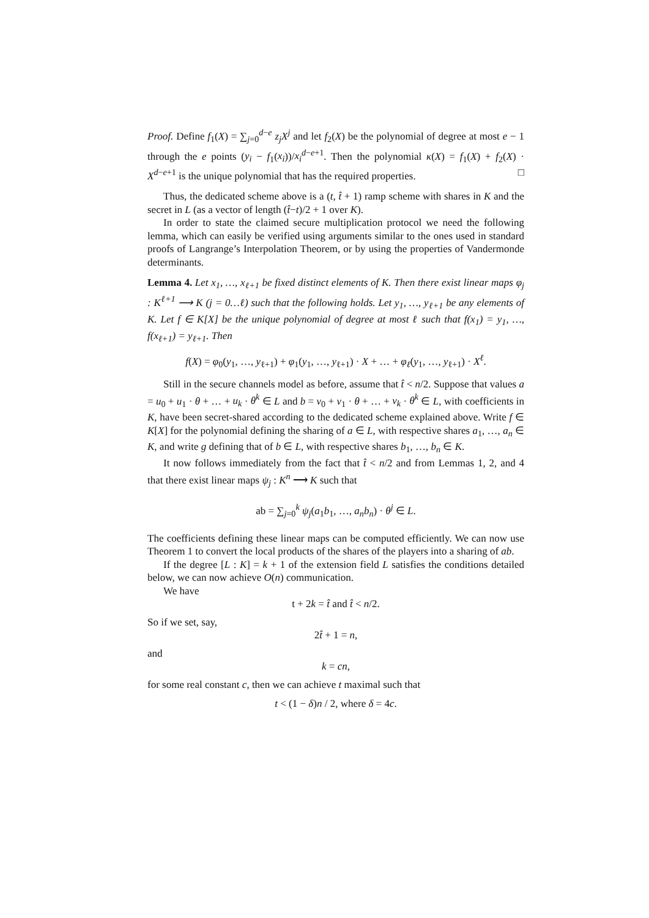Proof. Define f<sub>1</sub>(X) = ∑<sub>j=0</sub><sup>d−e</sup> z<sub>j</sub>X<sup>j</sup> and let f<sub>2</sub>(X) be the polynomial of degree at most e − 1 through the e points (y<sub>i</sub> − f<sub>1</sub>(x<sub>i</sub>))/x<sub>i</sub><sup>d−e+1</sup>. Then the polynomial κ(X) = f<sub>1</sub>(X) + f<sub>2</sub>(X) · X<sup>d−e+1</sup> is the unique polynomial that has the required properties. □
Thus, the dedicated scheme above is a (t, t̂ + 1) ramp scheme with shares in K and the secret in L (as a vector of length (t̂−t)/2 + 1 over K).
In order to state the claimed secure multiplication protocol we need the following lemma, which can easily be verified using arguments similar to the ones used in standard proofs of Langrange’s Interpolation Theorem, or by using the properties of Vandermonde determinants.
Lemma 4. Let x<sub>1</sub>, …, x<sub>ℓ+1</sub> be fixed distinct elements of K. Then there exist linear maps φ<sub>j</sub> : K<sup>ℓ+1</sup> ⟶ K (j = 0…ℓ) such that the following holds. Let y<sub>1</sub>, …, y<sub>ℓ+1</sub> be any elements of K. Let f ∈ K[X] be the unique polynomial of degree at most ℓ such that f(x<sub>1</sub>) = y<sub>1</sub>, …, f(x<sub>ℓ+1</sub>) = y<sub>ℓ+1</sub>. Then
f(X) = φ<sub>0</sub>(y<sub>1</sub>, …, y<sub>ℓ+1</sub>) + φ<sub>1</sub>(y<sub>1</sub>, …, y<sub>ℓ+1</sub>) · X + … + φ<sub>ℓ</sub>(y<sub>1</sub>, …, y<sub>ℓ+1</sub>) · X<sup>ℓ</sup>.
Still in the secure channels model as before, assume that t̂ < n/2. Suppose that values a = u<sub>0</sub> + u<sub>1</sub> · θ + … + u<sub>k</sub> · θ<sup>k</sup> ∈ L and b = v<sub>0</sub> + v<sub>1</sub> · θ + … + v<sub>k</sub> · θ<sup>k</sup> ∈ L, with coefficients in K, have been secret-shared according to the dedicated scheme explained above. Write f ∈ K[X] for the polynomial defining the sharing of a ∈ L, with respective shares a<sub>1</sub>, …, a<sub>n</sub> ∈ K, and write g defining that of b ∈ L, with respective shares b<sub>1</sub>, …, b<sub>n</sub> ∈ K.
It now follows immediately from the fact that t̂ < n/2 and from Lemmas 1, 2, and 4 that there exist linear maps ψ<sub>j</sub> : K<sup>n</sup> ⟶ K such that
ab = ∑<sub>j=0</sub><sup>k</sup> ψ<sub>j</sub>(a<sub>1</sub>b<sub>1</sub>, …, a<sub>n</sub>b<sub>n</sub>) · θ<sup>j</sup> ∈ L.
The coefficients defining these linear maps can be computed efficiently. We can now use Theorem 1 to convert the local products of the shares of the players into a sharing of ab.
If the degree [L : K] = k + 1 of the extension field L satisfies the conditions detailed below, we can now achieve O(n) communication.
We have
t + 2k = t̂ and t̂ < n/2.
So if we set, say,
2t̂ + 1 = n,
and
k = cn,
for some real constant c, then we can achieve t maximal such that
t < (1 − δ)n / 2, where δ = 4c.